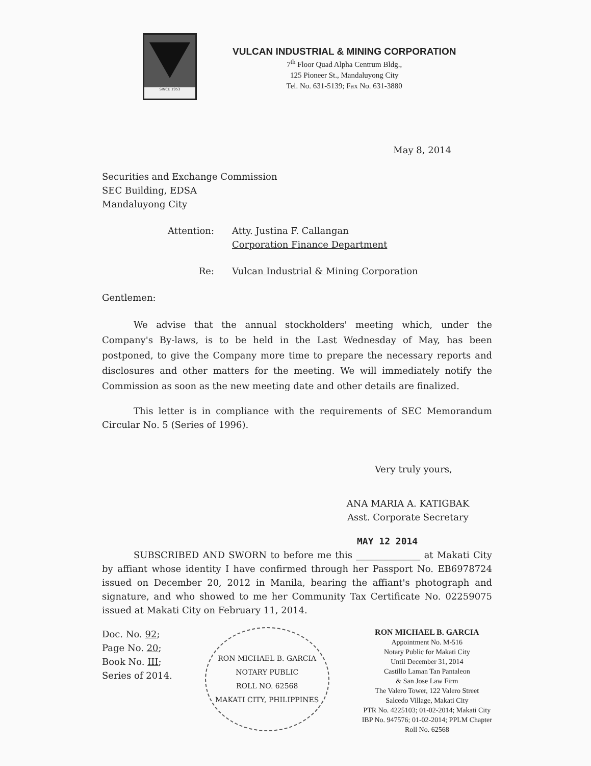SINCE 1953
VULCAN INDUSTRIAL & MINING CORPORATION
7<sup>th</sup> Floor Quad Alpha Centrum Bldg.,
125 Pioneer St., Mandaluyong City
Tel. No. 631-5139; Fax No. 631-3880
May 8, 2014
Securities and Exchange Commission
SEC Building, EDSA
Mandaluyong City
Attention: Atty. Justina F. Callangan
Corporation Finance Department
Re: Vulcan Industrial & Mining Corporation
Gentlemen:
We advise that the annual stockholders' meeting which, under the Company's By-laws, is to be held in the Last Wednesday of May, has been postponed, to give the Company more time to prepare the necessary reports and disclosures and other matters for the meeting. We will immediately notify the Commission as soon as the new meeting date and other details are finalized.
This letter is in compliance with the requirements of SEC Memorandum Circular No. 5 (Series of 1996).
Very truly yours,
ANA MARIA A. KATIGBAK
Asst. Corporate Secretary
MAY 12 2014
SUBSCRIBED AND SWORN to before me this ______________ at Makati City by affiant whose identity I have confirmed through her Passport No. EB6978724 issued on December 20, 2012 in Manila, bearing the affiant's photograph and signature, and who showed to me her Community Tax Certificate No. 02259075 issued at Makati City on February 11, 2014.
Doc. No. 92;
Page No. 20;
Book No. III;
Series of 2014.
RON MICHAEL B. GARCIA
NOTARY PUBLIC
ROLL NO. 62568
MAKATI CITY, PHILIPPINES
RON MICHAEL B. GARCIA
Appointment No. M-516
Notary Public for Makati City
Until December 31, 2014
Castillo Laman Tan Pantaleon
& San Jose Law Firm
The Valero Tower, 122 Valero Street
Salcedo Village, Makati City
PTR No. 4225103; 01-02-2014; Makati City
IBP No. 947576; 01-02-2014; PPLM Chapter
Roll No. 62568